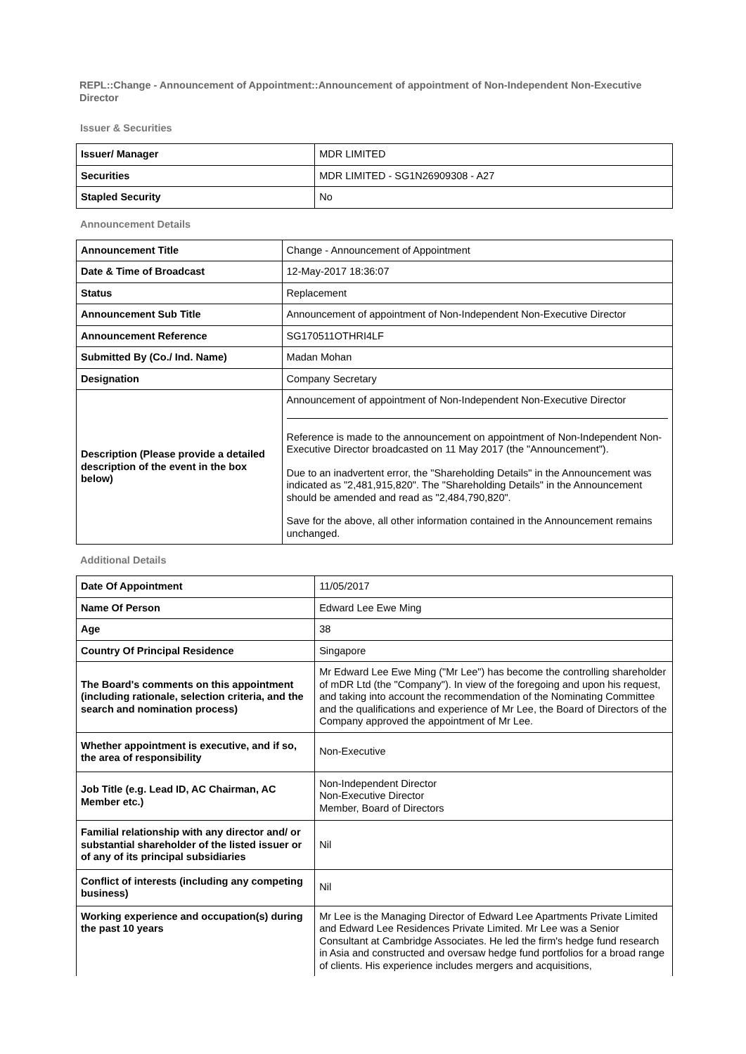REPL::Change - Announcement of Appointment::Announcement of appointment of Non-Independent Non-Executive Director
Issuer & Securities
| Issuer/ Manager | MDR LIMITED |
| Securities | MDR LIMITED - SG1N26909308 - A27 |
| Stapled Security | No |
Announcement Details
| Announcement Title | Change - Announcement of Appointment |
| Date & Time of Broadcast | 12-May-2017 18:36:07 |
| Status | Replacement |
| Announcement Sub Title | Announcement of appointment of Non-Independent Non-Executive Director |
| Announcement Reference | SG170511OTHRI4LF |
| Submitted By (Co./ Ind. Name) | Madan Mohan |
| Designation | Company Secretary |
| Description (Please provide a detailed description of the event in the box below) | Announcement of appointment of Non-Independent Non-Executive Director Reference is made to the announcement on appointment of Non-Independent Non-Executive Director broadcasted on 11 May 2017 (the "Announcement"). Due to an inadvertent error, the "Shareholding Details" in the Announcement was indicated as "2,481,915,820". The "Shareholding Details" in the Announcement should be amended and read as "2,484,790,820". Save for the above, all other information contained in the Announcement remains unchanged. |
Additional Details
| Date Of Appointment | 11/05/2017 |
| Name Of Person | Edward Lee Ewe Ming |
| Age | 38 |
| Country Of Principal Residence | Singapore |
| The Board's comments on this appointment (including rationale, selection criteria, and the search and nomination process) | Mr Edward Lee Ewe Ming ("Mr Lee") has become the controlling shareholder of mDR Ltd (the "Company"). In view of the foregoing and upon his request, and taking into account the recommendation of the Nominating Committee and the qualifications and experience of Mr Lee, the Board of Directors of the Company approved the appointment of Mr Lee. |
| Whether appointment is executive, and if so, the area of responsibility | Non-Executive |
| Job Title (e.g. Lead ID, AC Chairman, AC Member etc.) | Non-Independent Director Non-Executive Director Member, Board of Directors |
| Familial relationship with any director and/ or substantial shareholder of the listed issuer or of any of its principal subsidiaries | Nil |
| Conflict of interests (including any competing business) | Nil |
| Working experience and occupation(s) during the past 10 years | Mr Lee is the Managing Director of Edward Lee Apartments Private Limited and Edward Lee Residences Private Limited. Mr Lee was a Senior Consultant at Cambridge Associates. He led the firm's hedge fund research in Asia and constructed and oversaw hedge fund portfolios for a broad range of clients. His experience includes mergers and acquisitions, |